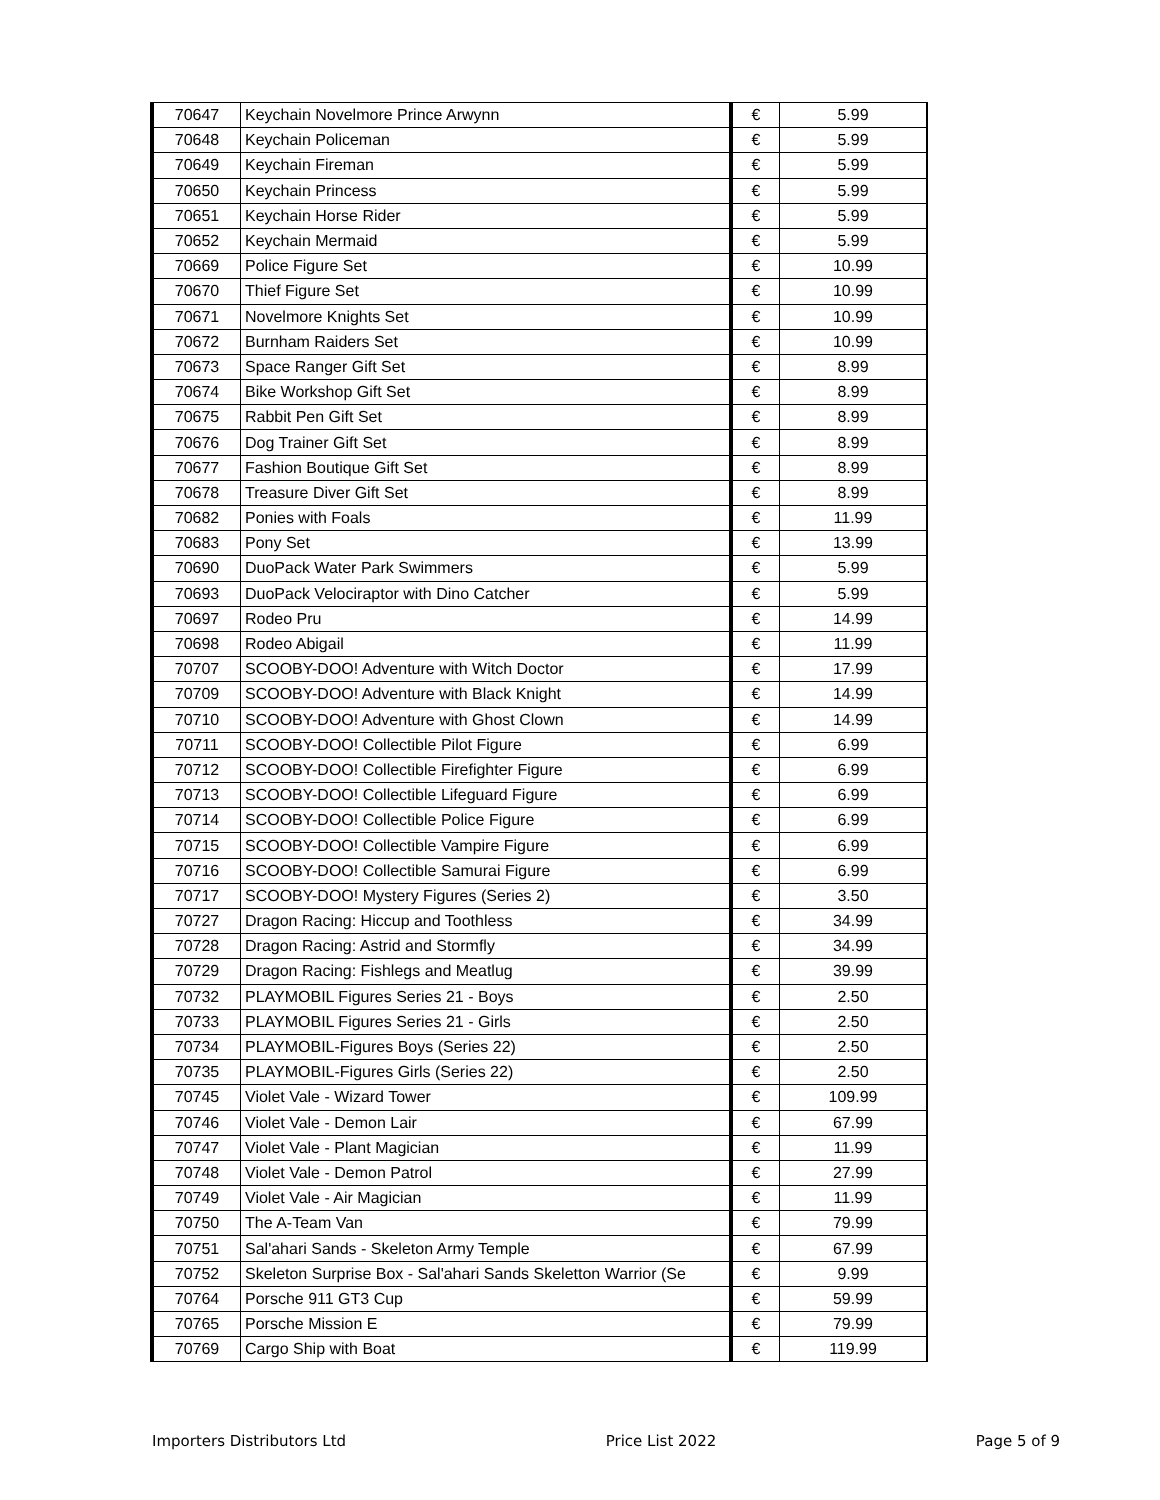| 70647 | Keychain Novelmore Prince Arwynn | € | 5.99 |
| 70648 | Keychain Policeman | € | 5.99 |
| 70649 | Keychain Fireman | € | 5.99 |
| 70650 | Keychain Princess | € | 5.99 |
| 70651 | Keychain Horse Rider | € | 5.99 |
| 70652 | Keychain Mermaid | € | 5.99 |
| 70669 | Police Figure Set | € | 10.99 |
| 70670 | Thief Figure Set | € | 10.99 |
| 70671 | Novelmore Knights Set | € | 10.99 |
| 70672 | Burnham Raiders Set | € | 10.99 |
| 70673 | Space Ranger Gift Set | € | 8.99 |
| 70674 | Bike Workshop Gift Set | € | 8.99 |
| 70675 | Rabbit Pen Gift Set | € | 8.99 |
| 70676 | Dog Trainer Gift Set | € | 8.99 |
| 70677 | Fashion Boutique Gift Set | € | 8.99 |
| 70678 | Treasure Diver Gift Set | € | 8.99 |
| 70682 | Ponies with Foals | € | 11.99 |
| 70683 | Pony Set | € | 13.99 |
| 70690 | DuoPack Water Park Swimmers | € | 5.99 |
| 70693 | DuoPack Velociraptor with Dino Catcher | € | 5.99 |
| 70697 | Rodeo Pru | € | 14.99 |
| 70698 | Rodeo Abigail | € | 11.99 |
| 70707 | SCOOBY-DOO! Adventure with Witch Doctor | € | 17.99 |
| 70709 | SCOOBY-DOO! Adventure with Black Knight | € | 14.99 |
| 70710 | SCOOBY-DOO! Adventure with Ghost Clown | € | 14.99 |
| 70711 | SCOOBY-DOO! Collectible Pilot Figure | € | 6.99 |
| 70712 | SCOOBY-DOO! Collectible Firefighter Figure | € | 6.99 |
| 70713 | SCOOBY-DOO! Collectible Lifeguard Figure | € | 6.99 |
| 70714 | SCOOBY-DOO! Collectible Police Figure | € | 6.99 |
| 70715 | SCOOBY-DOO! Collectible Vampire Figure | € | 6.99 |
| 70716 | SCOOBY-DOO! Collectible Samurai Figure | € | 6.99 |
| 70717 | SCOOBY-DOO! Mystery Figures (Series 2) | € | 3.50 |
| 70727 | Dragon Racing: Hiccup and Toothless | € | 34.99 |
| 70728 | Dragon Racing: Astrid and Stormfly | € | 34.99 |
| 70729 | Dragon Racing: Fishlegs and Meatlug | € | 39.99 |
| 70732 | PLAYMOBIL Figures Series 21 - Boys | € | 2.50 |
| 70733 | PLAYMOBIL Figures Series 21 - Girls | € | 2.50 |
| 70734 | PLAYMOBIL-Figures Boys (Series 22) | € | 2.50 |
| 70735 | PLAYMOBIL-Figures Girls (Series 22) | € | 2.50 |
| 70745 | Violet Vale - Wizard Tower | € | 109.99 |
| 70746 | Violet Vale - Demon Lair | € | 67.99 |
| 70747 | Violet Vale - Plant Magician | € | 11.99 |
| 70748 | Violet Vale - Demon Patrol | € | 27.99 |
| 70749 | Violet Vale - Air Magician | € | 11.99 |
| 70750 | The A-Team Van | € | 79.99 |
| 70751 | Sal'ahari Sands - Skeleton Army Temple | € | 67.99 |
| 70752 | Skeleton Surprise Box - Sal'ahari Sands Skeletton Warrior (Se | € | 9.99 |
| 70764 | Porsche 911 GT3 Cup | € | 59.99 |
| 70765 | Porsche Mission E | € | 79.99 |
| 70769 | Cargo Ship with Boat | € | 119.99 |
Importers Distributors Ltd Price List 2022 Page 5 of 9